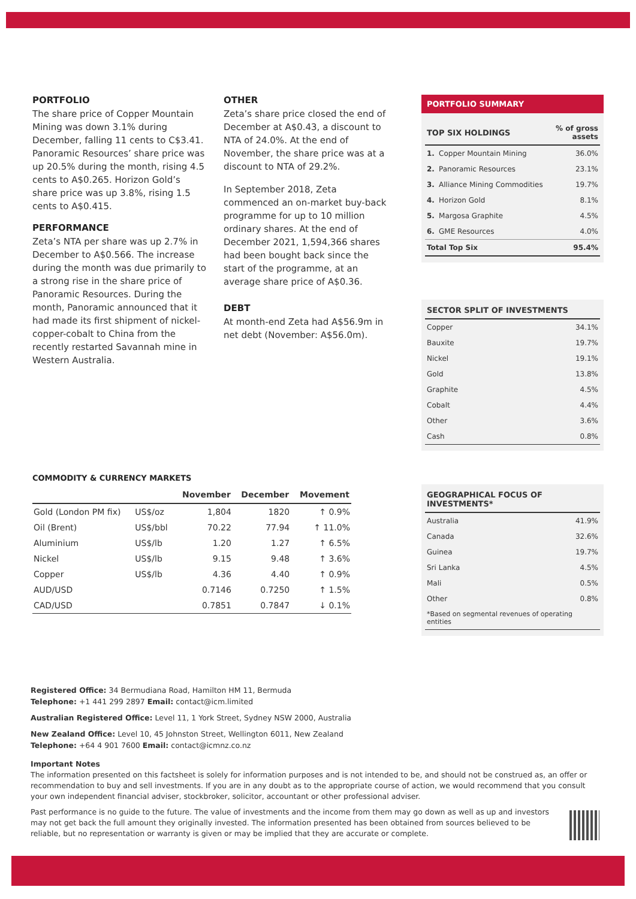PORTFOLIO
The share price of Copper Mountain Mining was down 3.1% during December, falling 11 cents to C$3.41. Panoramic Resources’ share price was up 20.5% during the month, rising 4.5 cents to A$0.265. Horizon Gold’s share price was up 3.8%, rising 1.5 cents to A$0.415.
PERFORMANCE
Zeta’s NTA per share was up 2.7% in December to A$0.566. The increase during the month was due primarily to a strong rise in the share price of Panoramic Resources. During the month, Panoramic announced that it had made its first shipment of nickel-copper-cobalt to China from the recently restarted Savannah mine in Western Australia.
OTHER
Zeta’s share price closed the end of December at A$0.43, a discount to NTA of 24.0%. At the end of November, the share price was at a discount to NTA of 29.2%.
In September 2018, Zeta commenced an on-market buy-back programme for up to 10 million ordinary shares. At the end of December 2021, 1,594,366 shares had been bought back since the start of the programme, at an average share price of A$0.36.
DEBT
At month-end Zeta had A$56.9m in net debt (November: A$56.0m).
PORTFOLIO SUMMARY
| TOP SIX HOLDINGS | | % of gross assets |
| --- | --- | --- |
| 1. | Copper Mountain Mining | 36.0% |
| 2. | Panoramic Resources | 23.1% |
| 3. | Alliance Mining Commodities | 19.7% |
| 4. | Horizon Gold | 8.1% |
| 5. | Margosa Graphite | 4.5% |
| 6. | GME Resources | 4.0% |
| Total Top Six | | 95.4% |
| SECTOR SPLIT OF INVESTMENTS | |
| --- | --- |
| Copper | 34.1% |
| Bauxite | 19.7% |
| Nickel | 19.1% |
| Gold | 13.8% |
| Graphite | 4.5% |
| Cobalt | 4.4% |
| Other | 3.6% |
| Cash | 0.8% |
| GEOGRAPHICAL FOCUS OF INVESTMENTS* | |
| --- | --- |
| Australia | 41.9% |
| Canada | 32.6% |
| Guinea | 19.7% |
| Sri Lanka | 4.5% |
| Mali | 0.5% |
| Other | 0.8% |
| *Based on segmental revenues of operating entities | |
COMMODITY & CURRENCY MARKETS
| | | November | December | Movement |
| --- | --- | --- | --- | --- |
| Gold (London PM fix) | US$/oz | 1,804 | 1820 | ↑ 0.9% |
| Oil (Brent) | US$/bbl | 70.22 | 77.94 | ↑ 11.0% |
| Aluminium | US$/lb | 1.20 | 1.27 | ↑ 6.5% |
| Nickel | US$/lb | 9.15 | 9.48 | ↑ 3.6% |
| Copper | US$/lb | 4.36 | 4.40 | ↑ 0.9% |
| AUD/USD | | 0.7146 | 0.7250 | ↑ 1.5% |
| CAD/USD | | 0.7851 | 0.7847 | ↓ 0.1% |
Registered Office: 34 Bermudiana Road, Hamilton HM 11, Bermuda
Telephone: +1 441 299 2897 Email: contact@icm.limited
Australian Registered Office: Level 11, 1 York Street, Sydney NSW 2000, Australia
New Zealand Office: Level 10, 45 Johnston Street, Wellington 6011, New Zealand
Telephone: +64 4 901 7600 Email: contact@icmnz.co.nz
Important Notes
The information presented on this factsheet is solely for information purposes and is not intended to be, and should not be construed as, an offer or recommendation to buy and sell investments. If you are in any doubt as to the appropriate course of action, we would recommend that you consult your own independent financial adviser, stockbroker, solicitor, accountant or other professional adviser.
Past performance is no guide to the future. The value of investments and the income from them may go down as well as up and investors may not get back the full amount they originally invested. The information presented has been obtained from sources believed to be reliable, but no representation or warranty is given or may be implied that they are accurate or complete.